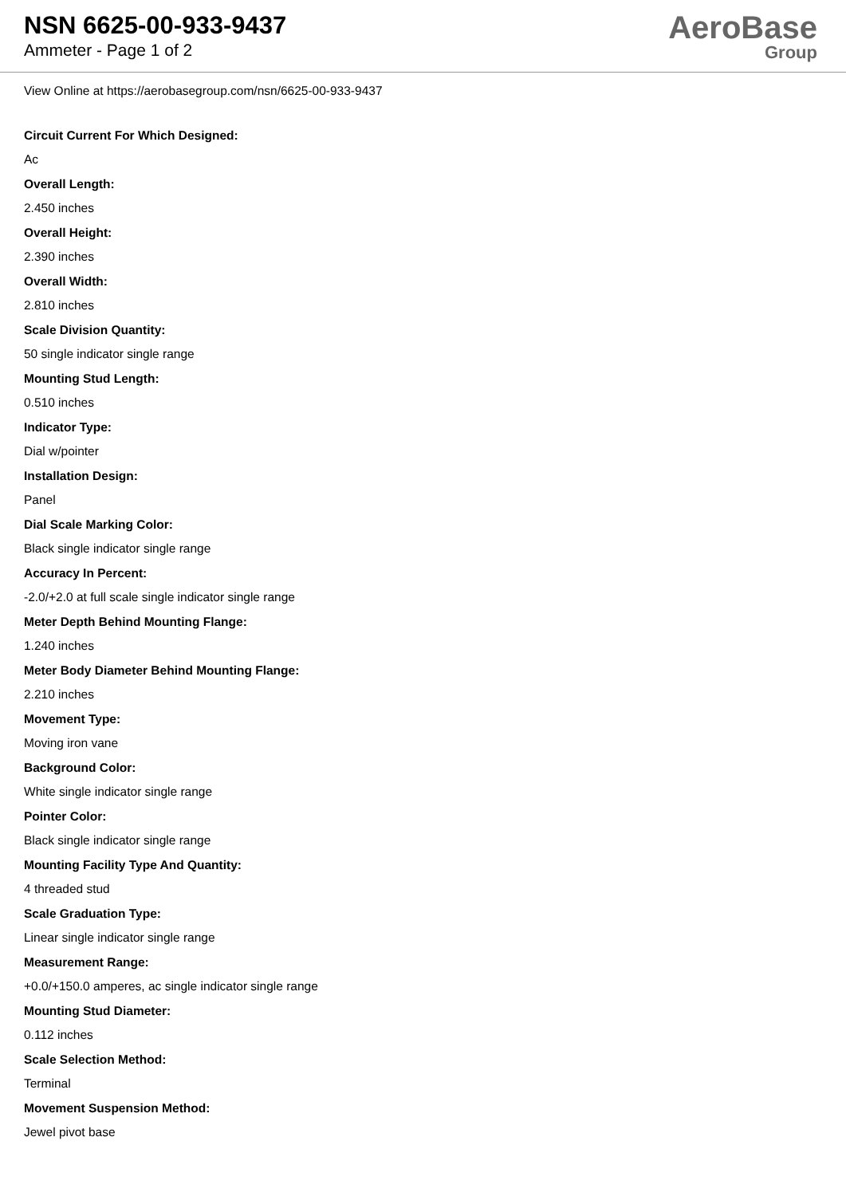NSN 6625-00-933-9437
Ammeter - Page 1 of 2
AeroBase
Group
View Online at https://aerobasegroup.com/nsn/6625-00-933-9437
Circuit Current For Which Designed:
Ac
Overall Length:
2.450 inches
Overall Height:
2.390 inches
Overall Width:
2.810 inches
Scale Division Quantity:
50 single indicator single range
Mounting Stud Length:
0.510 inches
Indicator Type:
Dial w/pointer
Installation Design:
Panel
Dial Scale Marking Color:
Black single indicator single range
Accuracy In Percent:
-2.0/+2.0 at full scale single indicator single range
Meter Depth Behind Mounting Flange:
1.240 inches
Meter Body Diameter Behind Mounting Flange:
2.210 inches
Movement Type:
Moving iron vane
Background Color:
White single indicator single range
Pointer Color:
Black single indicator single range
Mounting Facility Type And Quantity:
4 threaded stud
Scale Graduation Type:
Linear single indicator single range
Measurement Range:
+0.0/+150.0 amperes, ac single indicator single range
Mounting Stud Diameter:
0.112 inches
Scale Selection Method:
Terminal
Movement Suspension Method:
Jewel pivot base